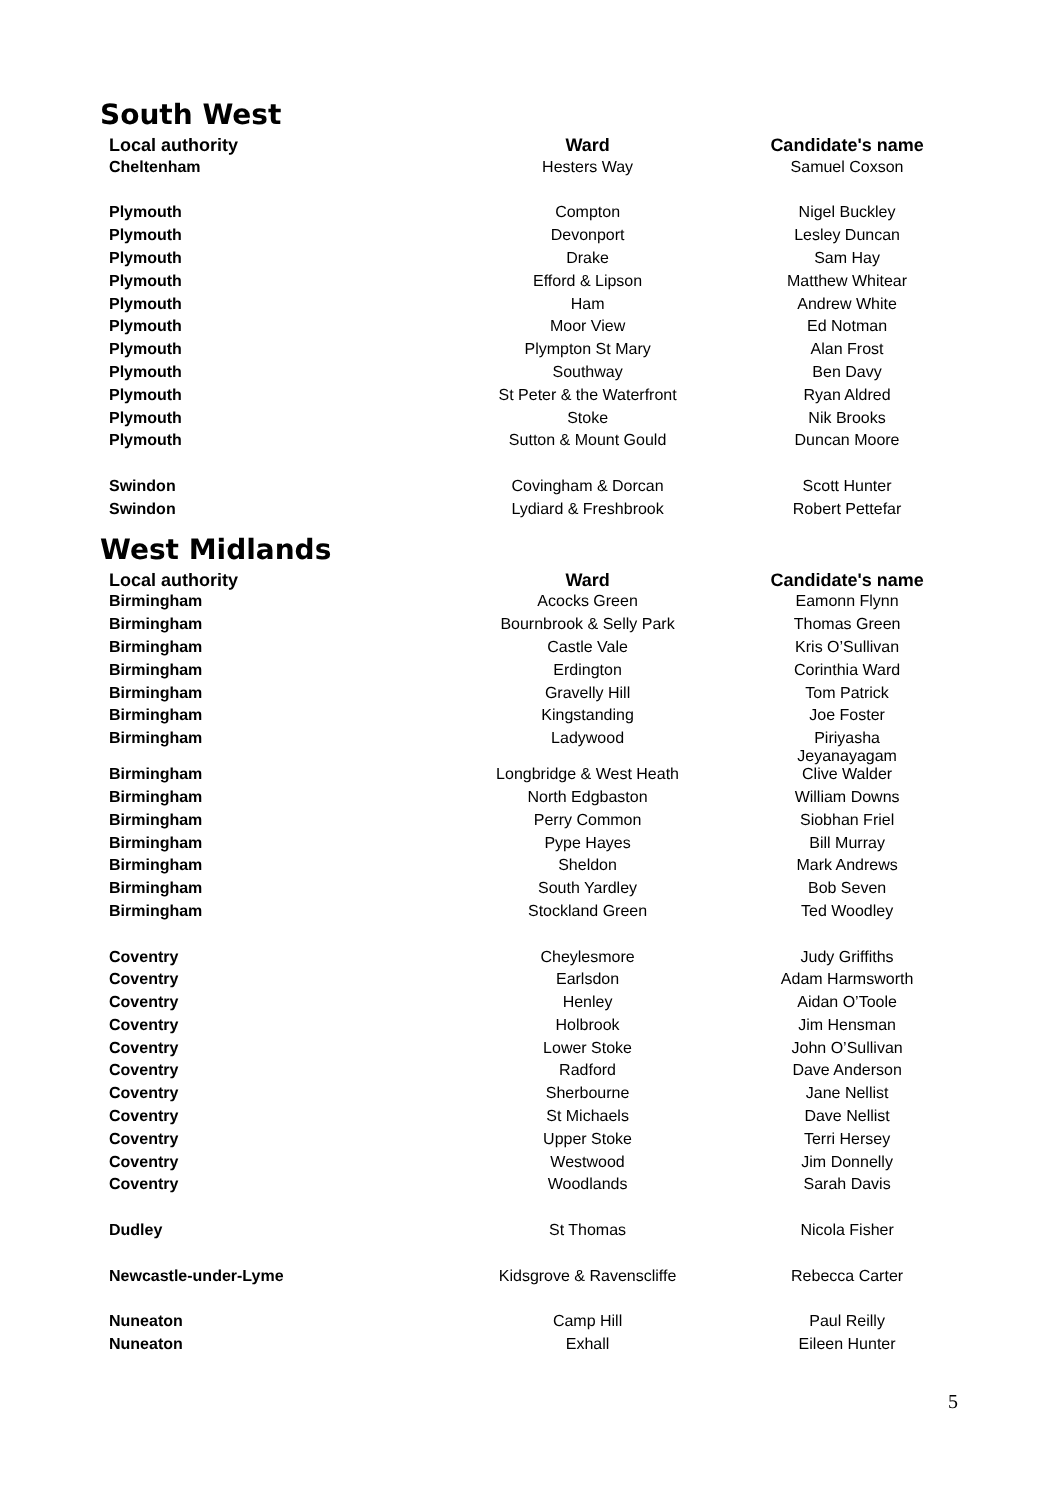South West
| Local authority | Ward | Candidate's name |
| --- | --- | --- |
| Cheltenham | Hesters Way | Samuel Coxson |
| Plymouth | Compton | Nigel Buckley |
| Plymouth | Devonport | Lesley Duncan |
| Plymouth | Drake | Sam Hay |
| Plymouth | Efford & Lipson | Matthew Whitear |
| Plymouth | Ham | Andrew White |
| Plymouth | Moor View | Ed Notman |
| Plymouth | Plympton St Mary | Alan Frost |
| Plymouth | Southway | Ben Davy |
| Plymouth | St Peter & the Waterfront | Ryan Aldred |
| Plymouth | Stoke | Nik Brooks |
| Plymouth | Sutton & Mount Gould | Duncan Moore |
| Swindon | Covingham & Dorcan | Scott Hunter |
| Swindon | Lydiard & Freshbrook | Robert Pettefar |
West Midlands
| Local authority | Ward | Candidate's name |
| --- | --- | --- |
| Birmingham | Acocks Green | Eamonn Flynn |
| Birmingham | Bournbrook & Selly Park | Thomas Green |
| Birmingham | Castle Vale | Kris O’Sullivan |
| Birmingham | Erdington | Corinthia Ward |
| Birmingham | Gravelly Hill | Tom Patrick |
| Birmingham | Kingstanding | Joe Foster |
| Birmingham | Ladywood | Piriyasha Jeyanayagam |
| Birmingham | Longbridge & West Heath | Clive Walder |
| Birmingham | North Edgbaston | William Downs |
| Birmingham | Perry Common | Siobhan Friel |
| Birmingham | Pype Hayes | Bill Murray |
| Birmingham | Sheldon | Mark Andrews |
| Birmingham | South Yardley | Bob Seven |
| Birmingham | Stockland Green | Ted Woodley |
| Coventry | Cheylesmore | Judy Griffiths |
| Coventry | Earlsdon | Adam Harmsworth |
| Coventry | Henley | Aidan O’Toole |
| Coventry | Holbrook | Jim Hensman |
| Coventry | Lower Stoke | John O’Sullivan |
| Coventry | Radford | Dave Anderson |
| Coventry | Sherbourne | Jane Nellist |
| Coventry | St Michaels | Dave Nellist |
| Coventry | Upper Stoke | Terri Hersey |
| Coventry | Westwood | Jim Donnelly |
| Coventry | Woodlands | Sarah Davis |
| Dudley | St Thomas | Nicola Fisher |
| Newcastle-under-Lyme | Kidsgrove & Ravenscliffe | Rebecca Carter |
| Nuneaton | Camp Hill | Paul Reilly |
| Nuneaton | Exhall | Eileen Hunter |
5